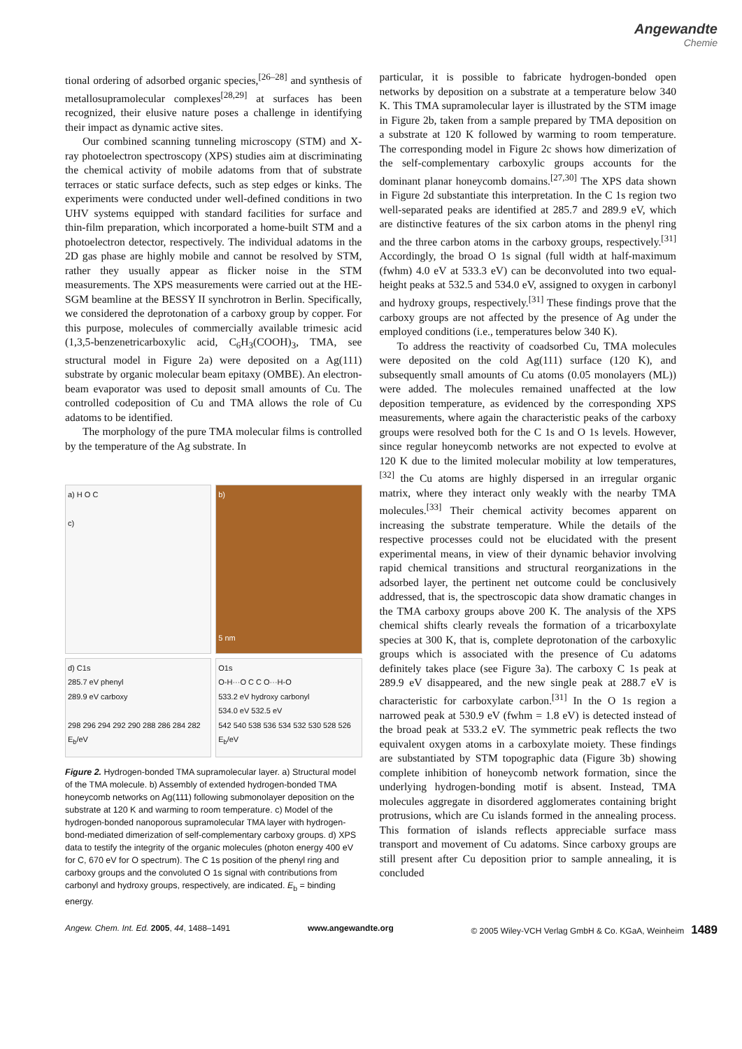Angewandte
Chemie
tional ordering of adsorbed organic species,<sup>[26–28]</sup> and synthesis of metallosupramolecular complexes<sup>[28,29]</sup> at surfaces has been recognized, their elusive nature poses a challenge in identifying their impact as dynamic active sites.
Our combined scanning tunneling microscopy (STM) and X-ray photoelectron spectroscopy (XPS) studies aim at discriminating the chemical activity of mobile adatoms from that of substrate terraces or static surface defects, such as step edges or kinks. The experiments were conducted under well-defined conditions in two UHV systems equipped with standard facilities for surface and thin-film preparation, which incorporated a home-built STM and a photoelectron detector, respectively. The individual adatoms in the 2D gas phase are highly mobile and cannot be resolved by STM, rather they usually appear as flicker noise in the STM measurements. The XPS measurements were carried out at the HE-SGM beamline at the BESSY II synchrotron in Berlin. Specifically, we considered the deprotonation of a carboxy group by copper. For this purpose, molecules of commercially available trimesic acid (1,3,5-benzenetricarboxylic acid, C<sub>6</sub>H<sub>3</sub>(COOH)<sub>3</sub>, TMA, see structural model in Figure 2a) were deposited on a Ag(111) substrate by organic molecular beam epitaxy (OMBE). An electron-beam evaporator was used to deposit small amounts of Cu. The controlled codeposition of Cu and TMA allows the role of Cu adatoms to be identified.
The morphology of the pure TMA molecular films is controlled by the temperature of the Ag substrate. In
a) H O C
c)
b)
5 nm
d) C1s
285.7 eV phenyl
289.9 eV carboxy
298 296 294 292 290 288 286 284 282
E<sub>b</sub>/eV
O1s
O-H···O C C O···H-O
533.2 eV hydroxy carbonyl
534.0 eV 532.5 eV
542 540 538 536 534 532 530 528 526
E<sub>b</sub>/eV
Figure 2. Hydrogen-bonded TMA supramolecular layer. a) Structural model of the TMA molecule. b) Assembly of extended hydrogen-bonded TMA honeycomb networks on Ag(111) following submonolayer deposition on the substrate at 120 K and warming to room temperature. c) Model of the hydrogen-bonded nanoporous supramolecular TMA layer with hydrogen-bond-mediated dimerization of self-complementary carboxy groups. d) XPS data to testify the integrity of the organic molecules (photon energy 400 eV for C, 670 eV for O spectrum). The C 1s position of the phenyl ring and carboxy groups and the convoluted O 1s signal with contributions from carbonyl and hydroxy groups, respectively, are indicated. E<sub>b</sub> = binding energy.
particular, it is possible to fabricate hydrogen-bonded open networks by deposition on a substrate at a temperature below 340 K. This TMA supramolecular layer is illustrated by the STM image in Figure 2b, taken from a sample prepared by TMA deposition on a substrate at 120 K followed by warming to room temperature. The corresponding model in Figure 2c shows how dimerization of the self-complementary carboxylic groups accounts for the dominant planar honeycomb domains.<sup>[27,30]</sup> The XPS data shown in Figure 2d substantiate this interpretation. In the C 1s region two well-separated peaks are identified at 285.7 and 289.9 eV, which are distinctive features of the six carbon atoms in the phenyl ring and the three carbon atoms in the carboxy groups, respectively.<sup>[31]</sup> Accordingly, the broad O 1s signal (full width at half-maximum (fwhm) 4.0 eV at 533.3 eV) can be deconvoluted into two equal-height peaks at 532.5 and 534.0 eV, assigned to oxygen in carbonyl and hydroxy groups, respectively.<sup>[31]</sup> These findings prove that the carboxy groups are not affected by the presence of Ag under the employed conditions (i.e., temperatures below 340 K).
To address the reactivity of coadsorbed Cu, TMA molecules were deposited on the cold Ag(111) surface (120 K), and subsequently small amounts of Cu atoms (0.05 monolayers (ML)) were added. The molecules remained unaffected at the low deposition temperature, as evidenced by the corresponding XPS measurements, where again the characteristic peaks of the carboxy groups were resolved both for the C 1s and O 1s levels. However, since regular honeycomb networks are not expected to evolve at 120 K due to the limited molecular mobility at low temperatures,<sup>[32]</sup> the Cu atoms are highly dispersed in an irregular organic matrix, where they interact only weakly with the nearby TMA molecules.<sup>[33]</sup> Their chemical activity becomes apparent on increasing the substrate temperature. While the details of the respective processes could not be elucidated with the present experimental means, in view of their dynamic behavior involving rapid chemical transitions and structural reorganizations in the adsorbed layer, the pertinent net outcome could be conclusively addressed, that is, the spectroscopic data show dramatic changes in the TMA carboxy groups above 200 K. The analysis of the XPS chemical shifts clearly reveals the formation of a tricarboxylate species at 300 K, that is, complete deprotonation of the carboxylic groups which is associated with the presence of Cu adatoms definitely takes place (see Figure 3a). The carboxy C 1s peak at 289.9 eV disappeared, and the new single peak at 288.7 eV is characteristic for carboxylate carbon.<sup>[31]</sup> In the O 1s region a narrowed peak at 530.9 eV (fwhm = 1.8 eV) is detected instead of the broad peak at 533.2 eV. The symmetric peak reflects the two equivalent oxygen atoms in a carboxylate moiety. These findings are substantiated by STM topographic data (Figure 3b) showing complete inhibition of honeycomb network formation, since the underlying hydrogen-bonding motif is absent. Instead, TMA molecules aggregate in disordered agglomerates containing bright protrusions, which are Cu islands formed in the annealing process. This formation of islands reflects appreciable surface mass transport and movement of Cu adatoms. Since carboxy groups are still present after Cu deposition prior to sample annealing, it is concluded
Angew. Chem. Int. Ed. 2005, 44, 1488–1491 www.angewandte.org © 2005 Wiley-VCH Verlag GmbH & Co. KGaA, Weinheim 1489